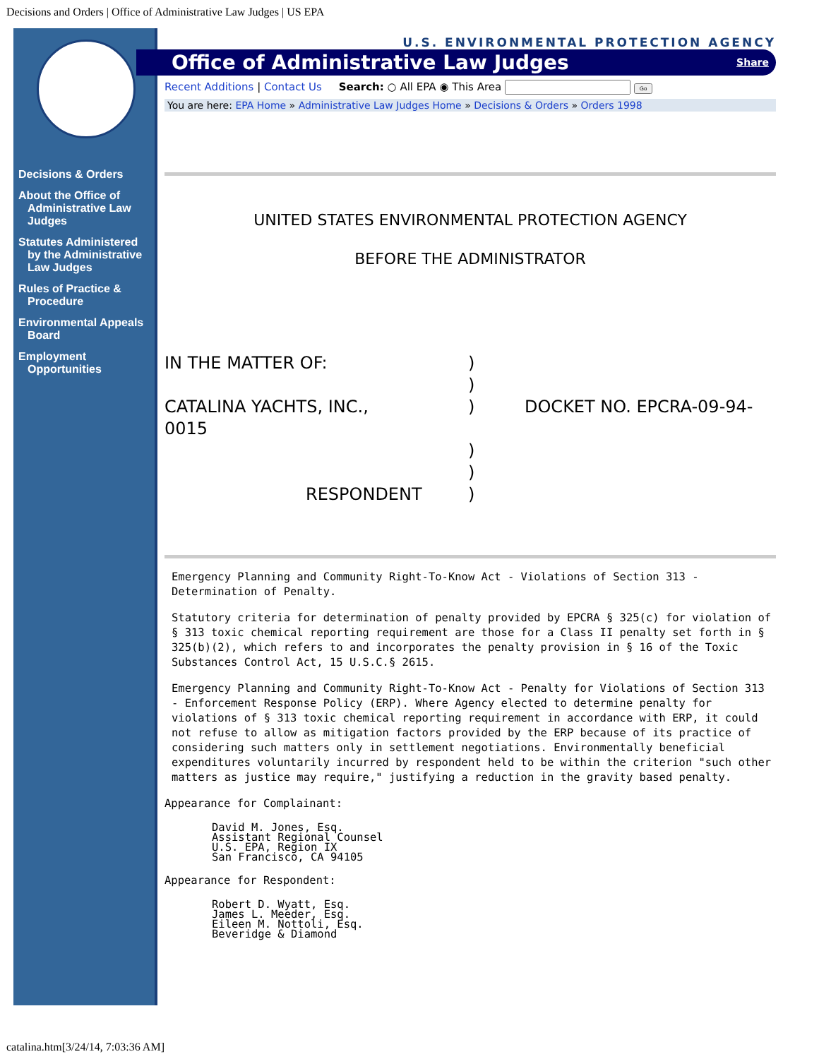Decisions and Orders | Office of Administrative Law Judges | US EPA
Decisions & Orders
About the Office of Administrative Law Judges
Statutes Administered by the Administrative Law Judges
Rules of Practice & Procedure
Environmental Appeals Board
Employment Opportunities
U.S. ENVIRONMENTAL PROTECTION AGENCY
Office of Administrative Law Judges Share
Recent Additions | Contact Us Search: ○ All EPA ◉ This Area Go
You are here: EPA Home » Administrative Law Judges Home » Decisions & Orders » Orders 1998
UNITED STATES ENVIRONMENTAL PROTECTION AGENCY
BEFORE THE ADMINISTRATOR
IN THE MATTER OF: )
)
CATALINA YACHTS, INC., ) DOCKET NO. EPCRA-09-94-
0015
)
)
RESPONDENT )
Emergency Planning and Community Right-To-Know Act - Violations of Section 313 - Determination of Penalty.
Statutory criteria for determination of penalty provided by EPCRA § 325(c) for violation of § 313 toxic chemical reporting requirement are those for a Class II penalty set forth in § 325(b)(2), which refers to and incorporates the penalty provision in § 16 of the Toxic Substances Control Act, 15 U.S.C.§ 2615.
Emergency Planning and Community Right-To-Know Act - Penalty for Violations of Section 313 - Enforcement Response Policy (ERP). Where Agency elected to determine penalty for violations of § 313 toxic chemical reporting requirement in accordance with ERP, it could not refuse to allow as mitigation factors provided by the ERP because of its practice of considering such matters only in settlement negotiations. Environmentally beneficial expenditures voluntarily incurred by respondent held to be within the criterion "such other matters as justice may require," justifying a reduction in the gravity based penalty.
Appearance for Complainant:
David M. Jones, Esq.
Assistant Regional Counsel
U.S. EPA, Region IX
San Francisco, CA 94105
Appearance for Respondent:
Robert D. Wyatt, Esq.
James L. Meeder, Esq.
Eileen M. Nottoli, Esq.
Beveridge & Diamond
catalina.htm[3/24/14, 7:03:36 AM]